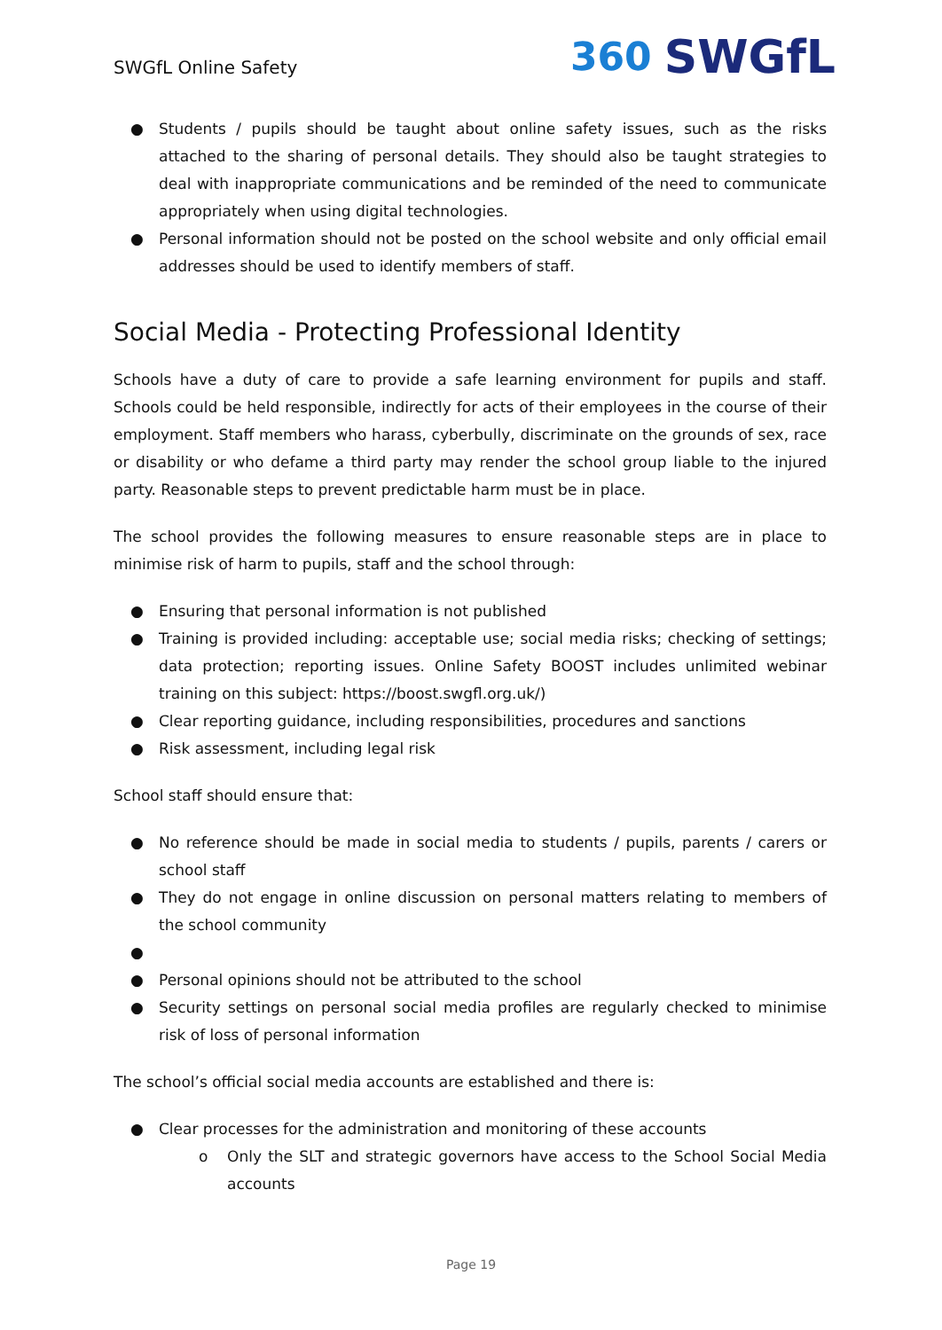SWGfL Online Safety
360 SWGfL
● Students / pupils should be taught about online safety issues, such as the risks attached to the sharing of personal details. They should also be taught strategies to deal with inappropriate communications and be reminded of the need to communicate appropriately when using digital technologies.
● Personal information should not be posted on the school website and only official email addresses should be used to identify members of staff.
Social Media - Protecting Professional Identity
Schools have a duty of care to provide a safe learning environment for pupils and staff. Schools could be held responsible, indirectly for acts of their employees in the course of their employment. Staff members who harass, cyberbully, discriminate on the grounds of sex, race or disability or who defame a third party may render the school group liable to the injured party. Reasonable steps to prevent predictable harm must be in place.
The school provides the following measures to ensure reasonable steps are in place to minimise risk of harm to pupils, staff and the school through:
● Ensuring that personal information is not published
● Training is provided including: acceptable use; social media risks; checking of settings; data protection; reporting issues. Online Safety BOOST includes unlimited webinar training on this subject: https://boost.swgfl.org.uk/)
● Clear reporting guidance, including responsibilities, procedures and sanctions
● Risk assessment, including legal risk
School staff should ensure that:
● No reference should be made in social media to students / pupils, parents / carers or school staff
● They do not engage in online discussion on personal matters relating to members of the school community
● ● Personal opinions should not be attributed to the school
● Security settings on personal social media profiles are regularly checked to minimise risk of loss of personal information
The school’s official social media accounts are established and there is:
● Clear processes for the administration and monitoring of these accounts
o Only the SLT and strategic governors have access to the School Social Media accounts
Page 19